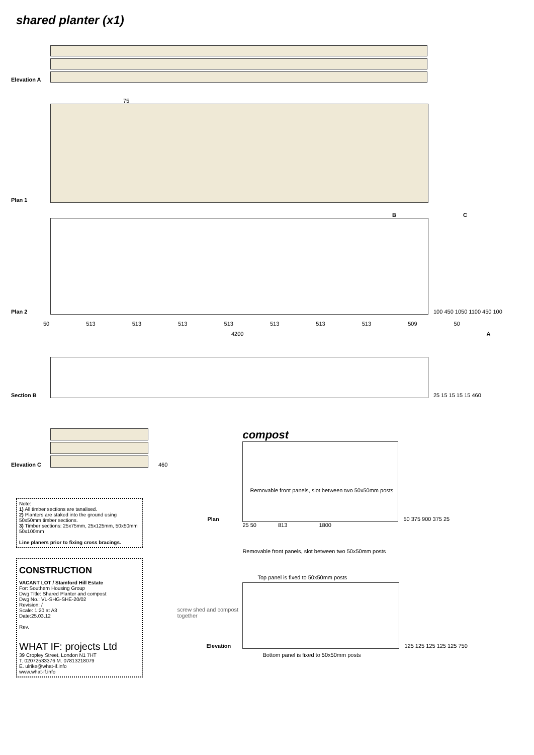shared planter (x1)
Elevation A
75
Plan 1
B C
Plan 2
100 450 1050 1100 450 100
50 513 513 513 513 513 513 513 509 50
4200 A
Section B
25 15 15 15 15 460
Elevation C
460
Note:
1) All timber sections are tanalised.
2) Planters are staked into the ground using 50x50mm timber sections.
3) Timber sections: 25x75mm, 25x125mm, 50x50mm 50x100mm
Line planers prior to fixing cross bracings.
CONSTRUCTION
VACANT LOT / Stamford Hill Estate
For: Southern Housing Group
Dwg Title: Shared Planter and compost
Dwg No.: VL-SHG-SHE-20/02
Revision: /
Scale: 1:20 at A3
Date:25.03.12
Rev.
WHAT IF: projects Ltd
39 Cropley Street, London N1 7HT
T. 02072533376 M. 07813218079
E. ulrike@what-if.info
www.what-if.info
compost
Plan
Removable front panels, slot between two 50x50mm posts
50 375 900 375 25
25 50 813 1800
Removable front panels, slot between two 50x50mm posts
Top panel is fixed to 50x50mm posts
screw shed and compost together
Elevation
125 125 125 125 125 750
Bottom panel is fixed to 50x50mm posts